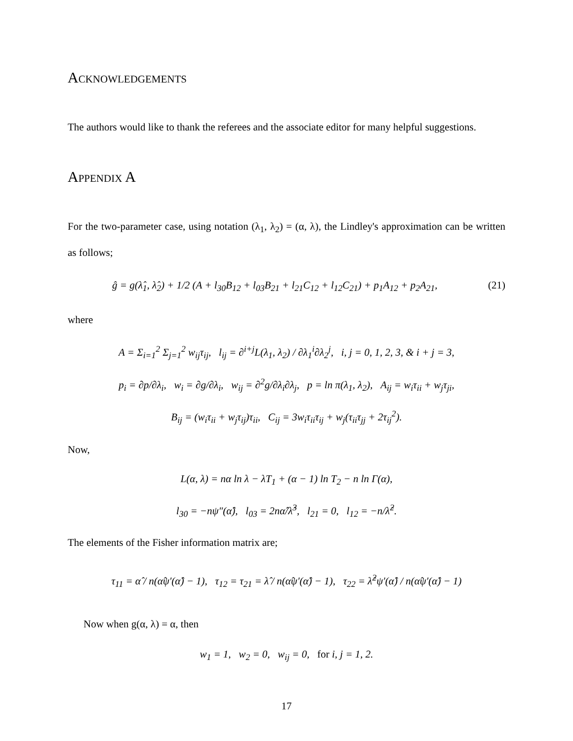Acknowledgements
The authors would like to thank the referees and the associate editor for many helpful suggestions.
Appendix A
For the two-parameter case, using notation (λ<sub>1</sub>, λ<sub>2</sub>) = (α, λ), the Lindley's approximation can be written as follows;
ĝ = g(λ̂<sub>1</sub>, λ̂<sub>2</sub>) + 1/2 (A + l<sub>30</sub>B<sub>12</sub> + l<sub>03</sub>B<sub>21</sub> + l<sub>21</sub>C<sub>12</sub> + l<sub>12</sub>C<sub>21</sub>) + p<sub>1</sub>A<sub>12</sub> + p<sub>2</sub>A<sub>21</sub>, (21)
where
A = Σ<sub>i=1</sub><sup>2</sup> Σ<sub>j=1</sub><sup>2</sup> w<sub>ij</sub>τ<sub>ij</sub>, l<sub>ij</sub> = ∂<sup>i+j</sup>L(λ<sub>1</sub>, λ<sub>2</sub>) / ∂λ<sub>1</sub><sup>i</sup>∂λ<sub>2</sub><sup>j</sup>, i, j = 0, 1, 2, 3, & i + j = 3,
p<sub>i</sub> = ∂p/∂λ<sub>i</sub>, w<sub>i</sub> = ∂g/∂λ<sub>i</sub>, w<sub>ij</sub> = ∂<sup>2</sup>g/∂λ<sub>i</sub>∂λ<sub>j</sub>, p = ln π(λ<sub>1</sub>, λ<sub>2</sub>), A<sub>ij</sub> = w<sub>i</sub>τ<sub>ii</sub> + w<sub>j</sub>τ<sub>ji</sub>,
B<sub>ij</sub> = (w<sub>i</sub>τ<sub>ii</sub> + w<sub>j</sub>τ<sub>ij</sub>)τ<sub>ii</sub>, C<sub>ij</sub> = 3w<sub>i</sub>τ<sub>ii</sub>τ<sub>ij</sub> + w<sub>j</sub>(τ<sub>ii</sub>τ<sub>jj</sub> + 2τ<sub>ij</sub><sup>2</sup>).
Now,
L(α, λ) = nα ln λ − λT<sub>1</sub> + (α − 1) ln T<sub>2</sub> − n ln Γ(α),
l<sub>30</sub> = −nψ″(α̂), l<sub>03</sub> = 2nα̂/λ̂<sup>3</sup>, l<sub>21</sub> = 0, l<sub>12</sub> = −n/λ̂<sup>2</sup>.
The elements of the Fisher information matrix are;
τ<sub>11</sub> = α̂ / n(α̂ψ′(α̂) − 1), τ<sub>12</sub> = τ<sub>21</sub> = λ̂ / n(α̂ψ′(α̂) − 1), τ<sub>22</sub> = λ̂<sup>2</sup>ψ′(α̂) / n(α̂ψ′(α̂) − 1)
Now when g(α, λ) = α, then
w<sub>1</sub> = 1, w<sub>2</sub> = 0, w<sub>ij</sub> = 0, for i, j = 1, 2.
17